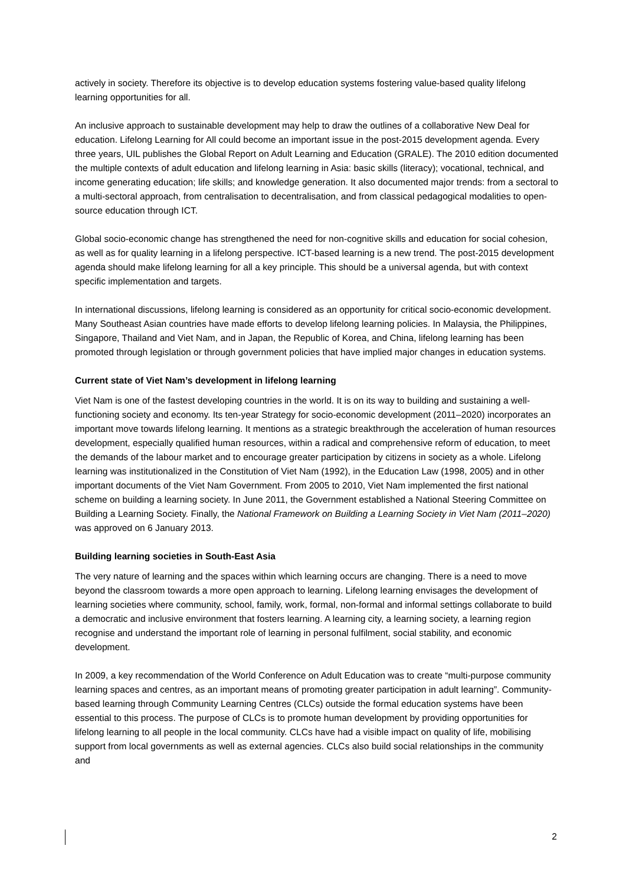actively in society. Therefore its objective is to develop education systems fostering value-based quality lifelong learning opportunities for all.
An inclusive approach to sustainable development may help to draw the outlines of a collaborative New Deal for education. Lifelong Learning for All could become an important issue in the post-2015 development agenda. Every three years, UIL publishes the Global Report on Adult Learning and Education (GRALE). The 2010 edition documented the multiple contexts of adult education and lifelong learning in Asia: basic skills (literacy); vocational, technical, and income generating education; life skills; and knowledge generation. It also documented major trends: from a sectoral to a multi-sectoral approach, from centralisation to decentralisation, and from classical pedagogical modalities to open-source education through ICT.
Global socio-economic change has strengthened the need for non-cognitive skills and education for social cohesion, as well as for quality learning in a lifelong perspective. ICT-based learning is a new trend. The post-2015 development agenda should make lifelong learning for all a key principle. This should be a universal agenda, but with context specific implementation and targets.
In international discussions, lifelong learning is considered as an opportunity for critical socio-economic development. Many Southeast Asian countries have made efforts to develop lifelong learning policies. In Malaysia, the Philippines, Singapore, Thailand and Viet Nam, and in Japan, the Republic of Korea, and China, lifelong learning has been promoted through legislation or through government policies that have implied major changes in education systems.
Current state of Viet Nam’s development in lifelong learning
Viet Nam is one of the fastest developing countries in the world. It is on its way to building and sustaining a well-functioning society and economy. Its ten-year Strategy for socio-economic development (2011–2020) incorporates an important move towards lifelong learning. It mentions as a strategic breakthrough the acceleration of human resources development, especially qualified human resources, within a radical and comprehensive reform of education, to meet the demands of the labour market and to encourage greater participation by citizens in society as a whole. Lifelong learning was institutionalized in the Constitution of Viet Nam (1992), in the Education Law (1998, 2005) and in other important documents of the Viet Nam Government. From 2005 to 2010, Viet Nam implemented the first national scheme on building a learning society. In June 2011, the Government established a National Steering Committee on Building a Learning Society. Finally, the National Framework on Building a Learning Society in Viet Nam (2011–2020) was approved on 6 January 2013.
Building learning societies in South-East Asia
The very nature of learning and the spaces within which learning occurs are changing. There is a need to move beyond the classroom towards a more open approach to learning. Lifelong learning envisages the development of learning societies where community, school, family, work, formal, non-formal and informal settings collaborate to build a democratic and inclusive environment that fosters learning. A learning city, a learning society, a learning region recognise and understand the important role of learning in personal fulfilment, social stability, and economic development.
In 2009, a key recommendation of the World Conference on Adult Education was to create “multi-purpose community learning spaces and centres, as an important means of promoting greater participation in adult learning”. Community-based learning through Community Learning Centres (CLCs) outside the formal education systems have been essential to this process. The purpose of CLCs is to promote human development by providing opportunities for lifelong learning to all people in the local community. CLCs have had a visible impact on quality of life, mobilising support from local governments as well as external agencies. CLCs also build social relationships in the community and
2